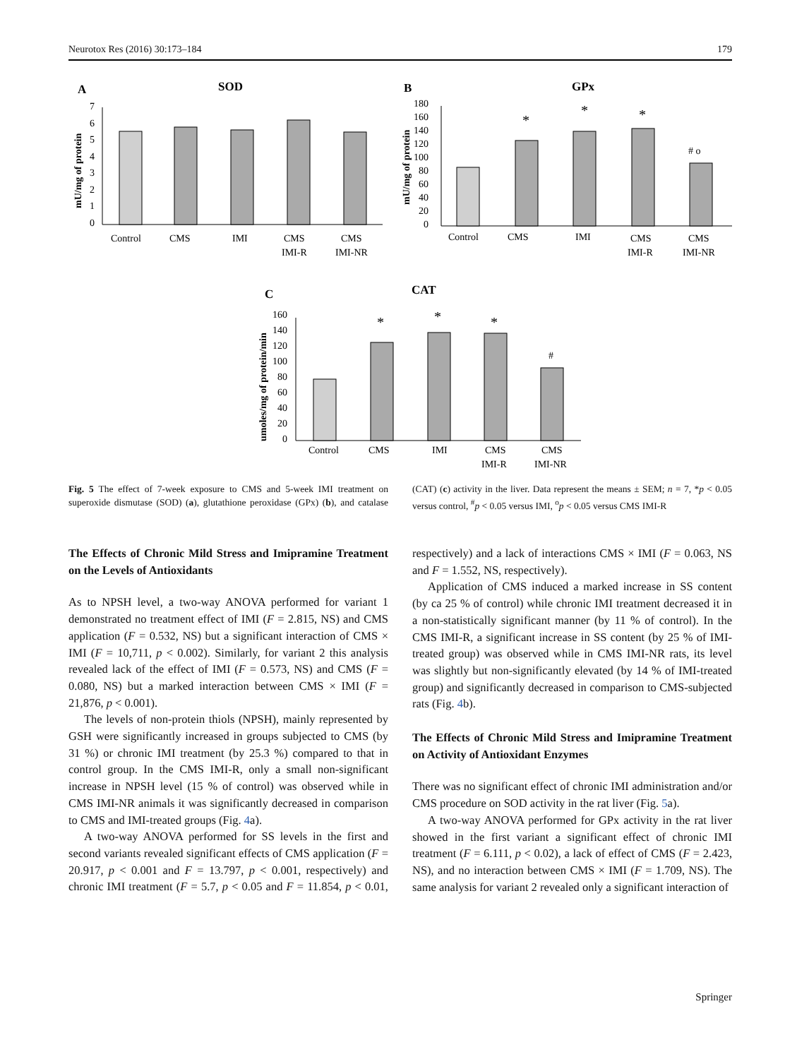Neurotox Res (2016) 30:173–184 179
A
SOD
mU/mg of protein
0
1
2
3
4
5
6
7
Control
CMS
IMI
CMS
IMI-R
CMS
IMI-NR
B
GPx
mU/mg of protein
0
20
40
60
80
100
120
140
160
180
*
*
*
# o
Control
CMS
IMI
CMS
IMI-R
CMS
IMI-NR
C
CAT
umoles/mg of protein/min
0
20
40
60
80
100
120
140
160
*
*
*
#
Control
CMS
IMI
CMS
IMI-R
CMS
IMI-NR
Fig. 5 The effect of 7-week exposure to CMS and 5-week IMI treatment on superoxide dismutase (SOD) (a), glutathione peroxidase (GPx) (b), and catalase (CAT) (c) activity in the liver. Data represent the means ± SEM; n = 7, *p < 0.05 versus control, <sup>#</sup>p < 0.05 versus IMI, <sup>o</sup>p < 0.05 versus CMS IMI-R
The Effects of Chronic Mild Stress and Imipramine Treatment on the Levels of Antioxidants
As to NPSH level, a two-way ANOVA performed for variant 1 demonstrated no treatment effect of IMI (F = 2.815, NS) and CMS application (F = 0.532, NS) but a significant interaction of CMS × IMI (F = 10,711, p < 0.002). Similarly, for variant 2 this analysis revealed lack of the effect of IMI (F = 0.573, NS) and CMS (F = 0.080, NS) but a marked interaction between CMS × IMI (F = 21,876, p < 0.001).
The levels of non-protein thiols (NPSH), mainly represented by GSH were significantly increased in groups subjected to CMS (by 31 %) or chronic IMI treatment (by 25.3 %) compared to that in control group. In the CMS IMI-R, only a small non-significant increase in NPSH level (15 % of control) was observed while in CMS IMI-NR animals it was significantly decreased in comparison to CMS and IMI-treated groups (Fig. 4a).
A two-way ANOVA performed for SS levels in the first and second variants revealed significant effects of CMS application (F = 20.917, p < 0.001 and F = 13.797, p < 0.001, respectively) and chronic IMI treatment (F = 5.7, p < 0.05 and F = 11.854, p < 0.01, respectively) and a lack of interactions CMS × IMI (F = 0.063, NS and F = 1.552, NS, respectively).
Application of CMS induced a marked increase in SS content (by ca 25 % of control) while chronic IMI treatment decreased it in a non-statistically significant manner (by 11 % of control). In the CMS IMI-R, a significant increase in SS content (by 25 % of IMI-treated group) was observed while in CMS IMI-NR rats, its level was slightly but non-significantly elevated (by 14 % of IMI-treated group) and significantly decreased in comparison to CMS-subjected rats (Fig. 4b).
The Effects of Chronic Mild Stress and Imipramine Treatment on Activity of Antioxidant Enzymes
There was no significant effect of chronic IMI administration and/or CMS procedure on SOD activity in the rat liver (Fig. 5a).
A two-way ANOVA performed for GPx activity in the rat liver showed in the first variant a significant effect of chronic IMI treatment (F = 6.111, p < 0.02), a lack of effect of CMS (F = 2.423, NS), and no interaction between CMS × IMI (F = 1.709, NS). The same analysis for variant 2 revealed only a significant interaction of
Springer